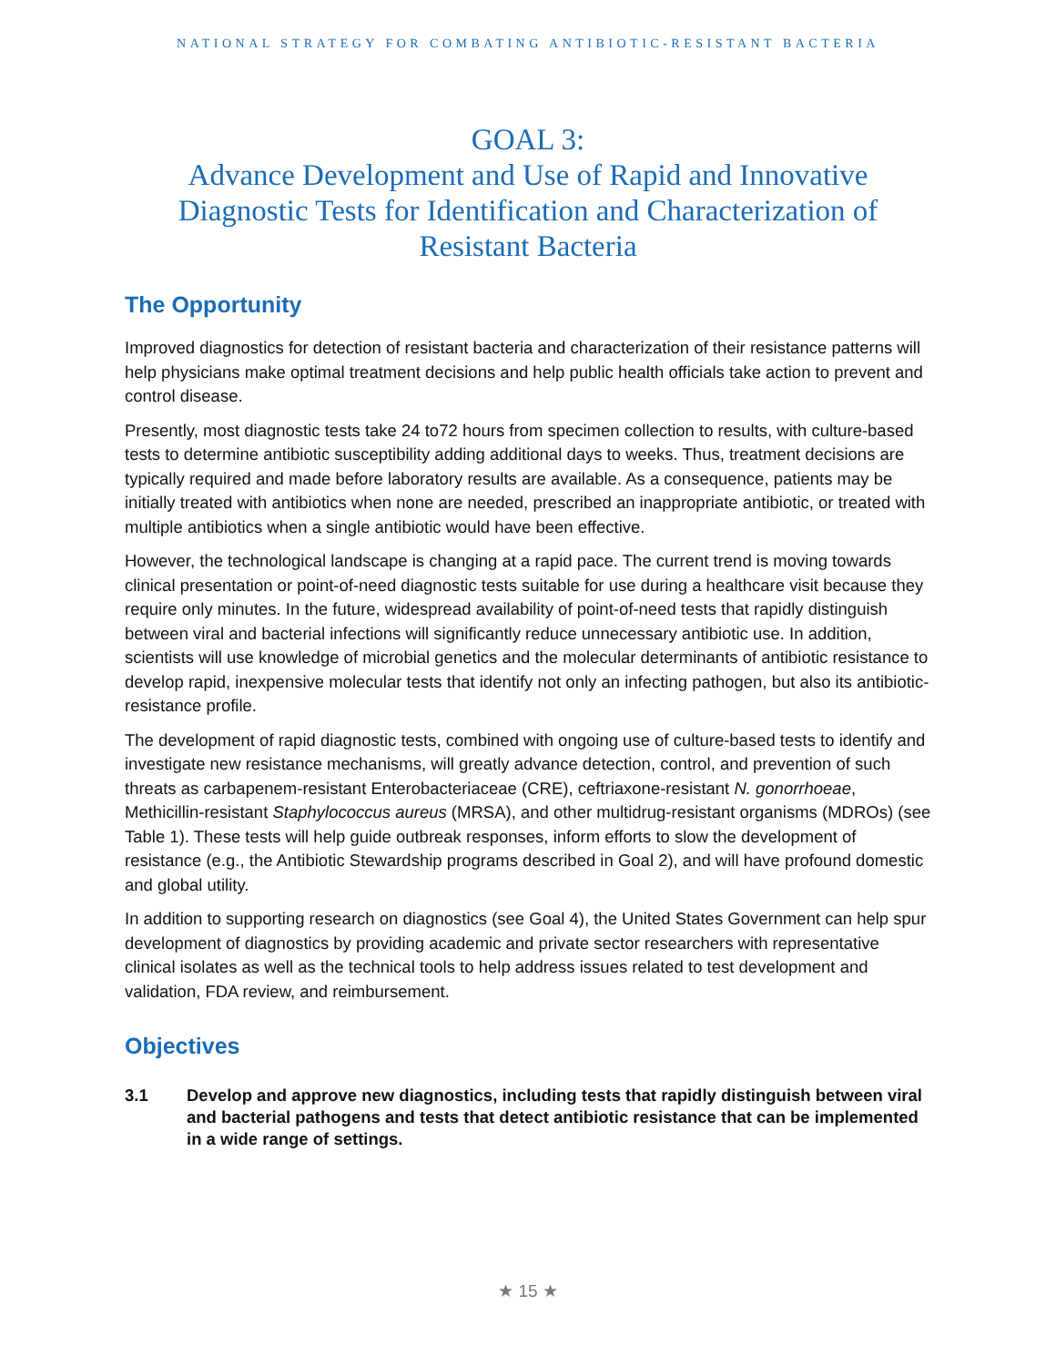NATIONAL STRATEGY FOR COMBATING ANTIBIOTIC-RESISTANT BACTERIA
GOAL 3:
Advance Development and Use of Rapid and Innovative Diagnostic Tests for Identification and Characterization of Resistant Bacteria
The Opportunity
Improved diagnostics for detection of resistant bacteria and characterization of their resistance patterns will help physicians make optimal treatment decisions and help public health officials take action to prevent and control disease.
Presently, most diagnostic tests take 24 to72 hours from specimen collection to results, with culture-based tests to determine antibiotic susceptibility adding additional days to weeks. Thus, treatment decisions are typically required and made before laboratory results are available. As a consequence, patients may be initially treated with antibiotics when none are needed, prescribed an inappropriate antibiotic, or treated with multiple antibiotics when a single antibiotic would have been effective.
However, the technological landscape is changing at a rapid pace. The current trend is moving towards clinical presentation or point-of-need diagnostic tests suitable for use during a healthcare visit because they require only minutes. In the future, widespread availability of point-of-need tests that rapidly distinguish between viral and bacterial infections will significantly reduce unnecessary antibiotic use. In addition, scientists will use knowledge of microbial genetics and the molecular determinants of antibiotic resistance to develop rapid, inexpensive molecular tests that identify not only an infecting pathogen, but also its antibiotic-resistance profile.
The development of rapid diagnostic tests, combined with ongoing use of culture-based tests to identify and investigate new resistance mechanisms, will greatly advance detection, control, and prevention of such threats as carbapenem-resistant Enterobacteriaceae (CRE), ceftriaxone-resistant N. gonorrhoeae, Methicillin-resistant Staphylococcus aureus (MRSA), and other multidrug-resistant organisms (MDROs) (see Table 1). These tests will help guide outbreak responses, inform efforts to slow the development of resistance (e.g., the Antibiotic Stewardship programs described in Goal 2), and will have profound domestic and global utility.
In addition to supporting research on diagnostics (see Goal 4), the United States Government can help spur development of diagnostics by providing academic and private sector researchers with representative clinical isolates as well as the technical tools to help address issues related to test development and validation, FDA review, and reimbursement.
Objectives
3.1 Develop and approve new diagnostics, including tests that rapidly distinguish between viral and bacterial pathogens and tests that detect antibiotic resistance that can be implemented in a wide range of settings.
★ 15 ★